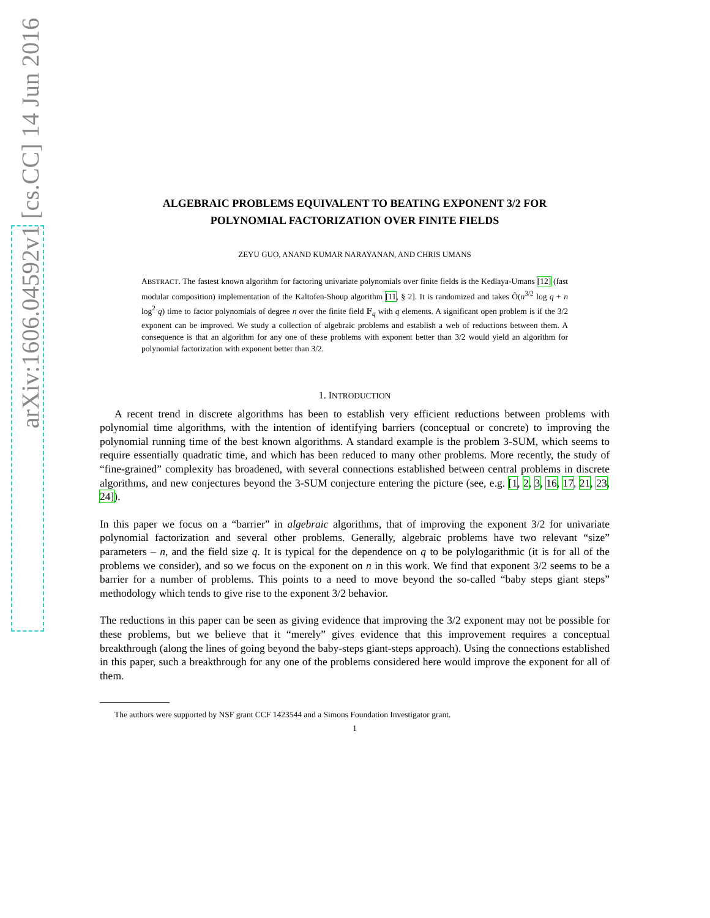arXiv:1606.04592v1 [cs.CC] 14 Jun 2016
ALGEBRAIC PROBLEMS EQUIVALENT TO BEATING EXPONENT 3/2 FOR
POLYNOMIAL FACTORIZATION OVER FINITE FIELDS
ZEYU GUO, ANAND KUMAR NARAYANAN, AND CHRIS UMANS
ABSTRACT. The fastest known algorithm for factoring univariate polynomials over finite fields is the Kedlaya-Umans [12] (fast modular composition) implementation of the Kaltofen-Shoup algorithm [11, § 2]. It is randomized and takes Õ(n<sup>3/2</sup> log q + n log<sup>2</sup> q) time to factor polynomials of degree n over the finite field 𝔽<sub>q</sub> with q elements. A significant open problem is if the 3/2 exponent can be improved. We study a collection of algebraic problems and establish a web of reductions between them. A consequence is that an algorithm for any one of these problems with exponent better than 3/2 would yield an algorithm for polynomial factorization with exponent better than 3/2.
1. INTRODUCTION
A recent trend in discrete algorithms has been to establish very efficient reductions between problems with polynomial time algorithms, with the intention of identifying barriers (conceptual or concrete) to improving the polynomial running time of the best known algorithms. A standard example is the problem 3-SUM, which seems to require essentially quadratic time, and which has been reduced to many other problems. More recently, the study of “fine-grained” complexity has broadened, with several connections established between central problems in discrete algorithms, and new conjectures beyond the 3-SUM conjecture entering the picture (see, e.g. [1, 2, 3, 16, 17, 21, 23, 24]).
In this paper we focus on a “barrier” in algebraic algorithms, that of improving the exponent 3/2 for univariate polynomial factorization and several other problems. Generally, algebraic problems have two relevant “size” parameters – n, and the field size q. It is typical for the dependence on q to be polylogarithmic (it is for all of the problems we consider), and so we focus on the exponent on n in this work. We find that exponent 3/2 seems to be a barrier for a number of problems. This points to a need to move beyond the so-called “baby steps giant steps” methodology which tends to give rise to the exponent 3/2 behavior.
The reductions in this paper can be seen as giving evidence that improving the 3/2 exponent may not be possible for these problems, but we believe that it “merely” gives evidence that this improvement requires a conceptual breakthrough (along the lines of going beyond the baby-steps giant-steps approach). Using the connections established in this paper, such a breakthrough for any one of the problems considered here would improve the exponent for all of them.
The authors were supported by NSF grant CCF 1423544 and a Simons Foundation Investigator grant.
1